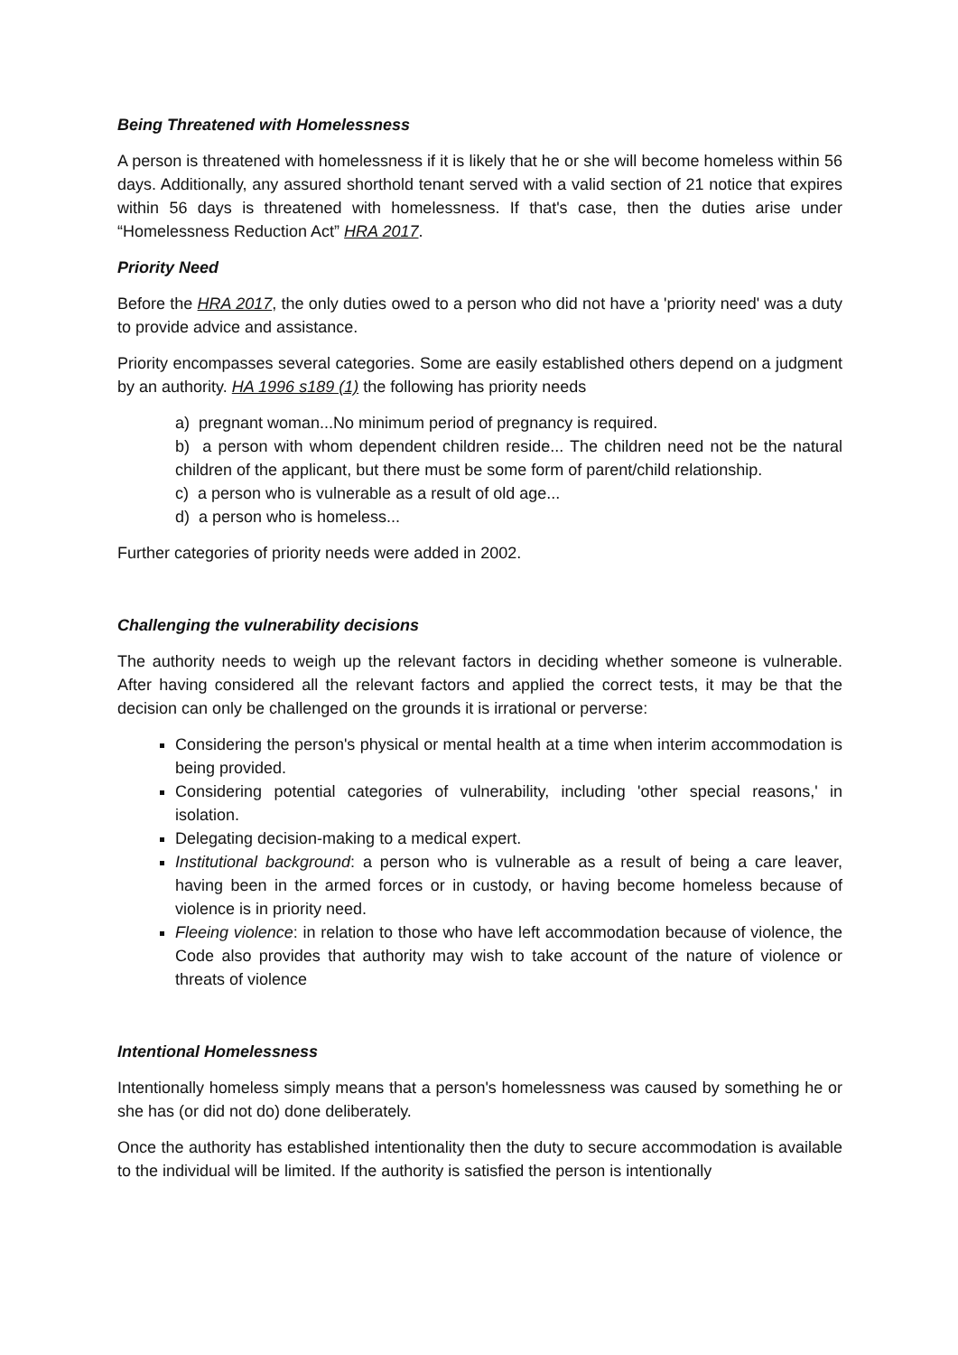Being Threatened with Homelessness
A person is threatened with homelessness if it is likely that he or she will become homeless within 56 days. Additionally, any assured shorthold tenant served with a valid section of 21 notice that expires within 56 days is threatened with homelessness. If that's case, then the duties arise under “Homelessness Reduction Act” HRA 2017.
Priority Need
Before the HRA 2017, the only duties owed to a person who did not have a 'priority need' was a duty to provide advice and assistance.
Priority encompasses several categories. Some are easily established others depend on a judgment by an authority. HA 1996 s189 (1) the following has priority needs
a) pregnant woman...No minimum period of pregnancy is required.
b) a person with whom dependent children reside... The children need not be the natural children of the applicant, but there must be some form of parent/child relationship.
c) a person who is vulnerable as a result of old age...
d) a person who is homeless...
Further categories of priority needs were added in 2002.
Challenging the vulnerability decisions
The authority needs to weigh up the relevant factors in deciding whether someone is vulnerable. After having considered all the relevant factors and applied the correct tests, it may be that the decision can only be challenged on the grounds it is irrational or perverse:
Considering the person's physical or mental health at a time when interim accommodation is being provided.
Considering potential categories of vulnerability, including 'other special reasons,' in isolation.
Delegating decision-making to a medical expert.
Institutional background: a person who is vulnerable as a result of being a care leaver, having been in the armed forces or in custody, or having become homeless because of violence is in priority need.
Fleeing violence: in relation to those who have left accommodation because of violence, the Code also provides that authority may wish to take account of the nature of violence or threats of violence
Intentional Homelessness
Intentionally homeless simply means that a person's homelessness was caused by something he or she has (or did not do) done deliberately.
Once the authority has established intentionality then the duty to secure accommodation is available to the individual will be limited. If the authority is satisfied the person is intentionally